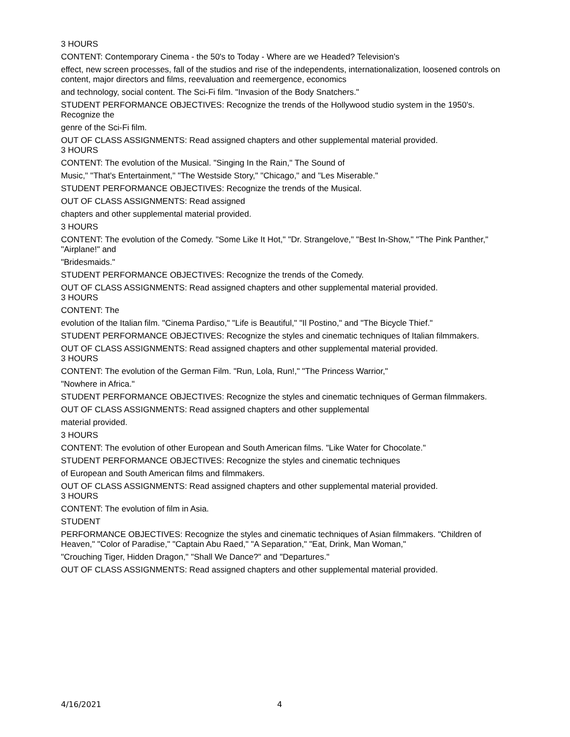3 HOURS
CONTENT: Contemporary Cinema - the 50's to Today - Where are we Headed? Television's
effect, new screen processes, fall of the studios and rise of the independents, internationalization, loosened controls on content, major directors and films, reevaluation and reemergence, economics
and technology, social content. The Sci-Fi film. "Invasion of the Body Snatchers."
STUDENT PERFORMANCE OBJECTIVES: Recognize the trends of the Hollywood studio system in the 1950's. Recognize the
genre of the Sci-Fi film.
OUT OF CLASS ASSIGNMENTS: Read assigned chapters and other supplemental material provided.
3 HOURS
CONTENT: The evolution of the Musical. "Singing In the Rain," The Sound of
Music," "That's Entertainment," "The Westside Story," "Chicago," and "Les Miserable."
STUDENT PERFORMANCE OBJECTIVES: Recognize the trends of the Musical.
OUT OF CLASS ASSIGNMENTS: Read assigned
chapters and other supplemental material provided.
3 HOURS
CONTENT: The evolution of the Comedy. "Some Like It Hot," "Dr. Strangelove," "Best In-Show," "The Pink Panther," "Airplane!" and
"Bridesmaids."
STUDENT PERFORMANCE OBJECTIVES: Recognize the trends of the Comedy.
OUT OF CLASS ASSIGNMENTS: Read assigned chapters and other supplemental material provided.
3 HOURS
CONTENT: The
evolution of the Italian film. "Cinema Pardiso," "Life is Beautiful," "Il Postino," and "The Bicycle Thief."
STUDENT PERFORMANCE OBJECTIVES: Recognize the styles and cinematic techniques of Italian filmmakers.
OUT OF CLASS ASSIGNMENTS: Read assigned chapters and other supplemental material provided.
3 HOURS
CONTENT: The evolution of the German Film. "Run, Lola, Run!," "The Princess Warrior,"
"Nowhere in Africa."
STUDENT PERFORMANCE OBJECTIVES: Recognize the styles and cinematic techniques of German filmmakers.
OUT OF CLASS ASSIGNMENTS: Read assigned chapters and other supplemental
material provided.
3 HOURS
CONTENT: The evolution of other European and South American films. "Like Water for Chocolate."
STUDENT PERFORMANCE OBJECTIVES: Recognize the styles and cinematic techniques
of European and South American films and filmmakers.
OUT OF CLASS ASSIGNMENTS: Read assigned chapters and other supplemental material provided.
3 HOURS
CONTENT: The evolution of film in Asia.
STUDENT
PERFORMANCE OBJECTIVES: Recognize the styles and cinematic techniques of Asian filmmakers. "Children of Heaven," "Color of Paradise," "Captain Abu Raed," "A Separation," "Eat, Drink, Man Woman,"
"Crouching Tiger, Hidden Dragon," "Shall We Dance?" and "Departures."
OUT OF CLASS ASSIGNMENTS: Read assigned chapters and other supplemental material provided.
4/16/2021 4